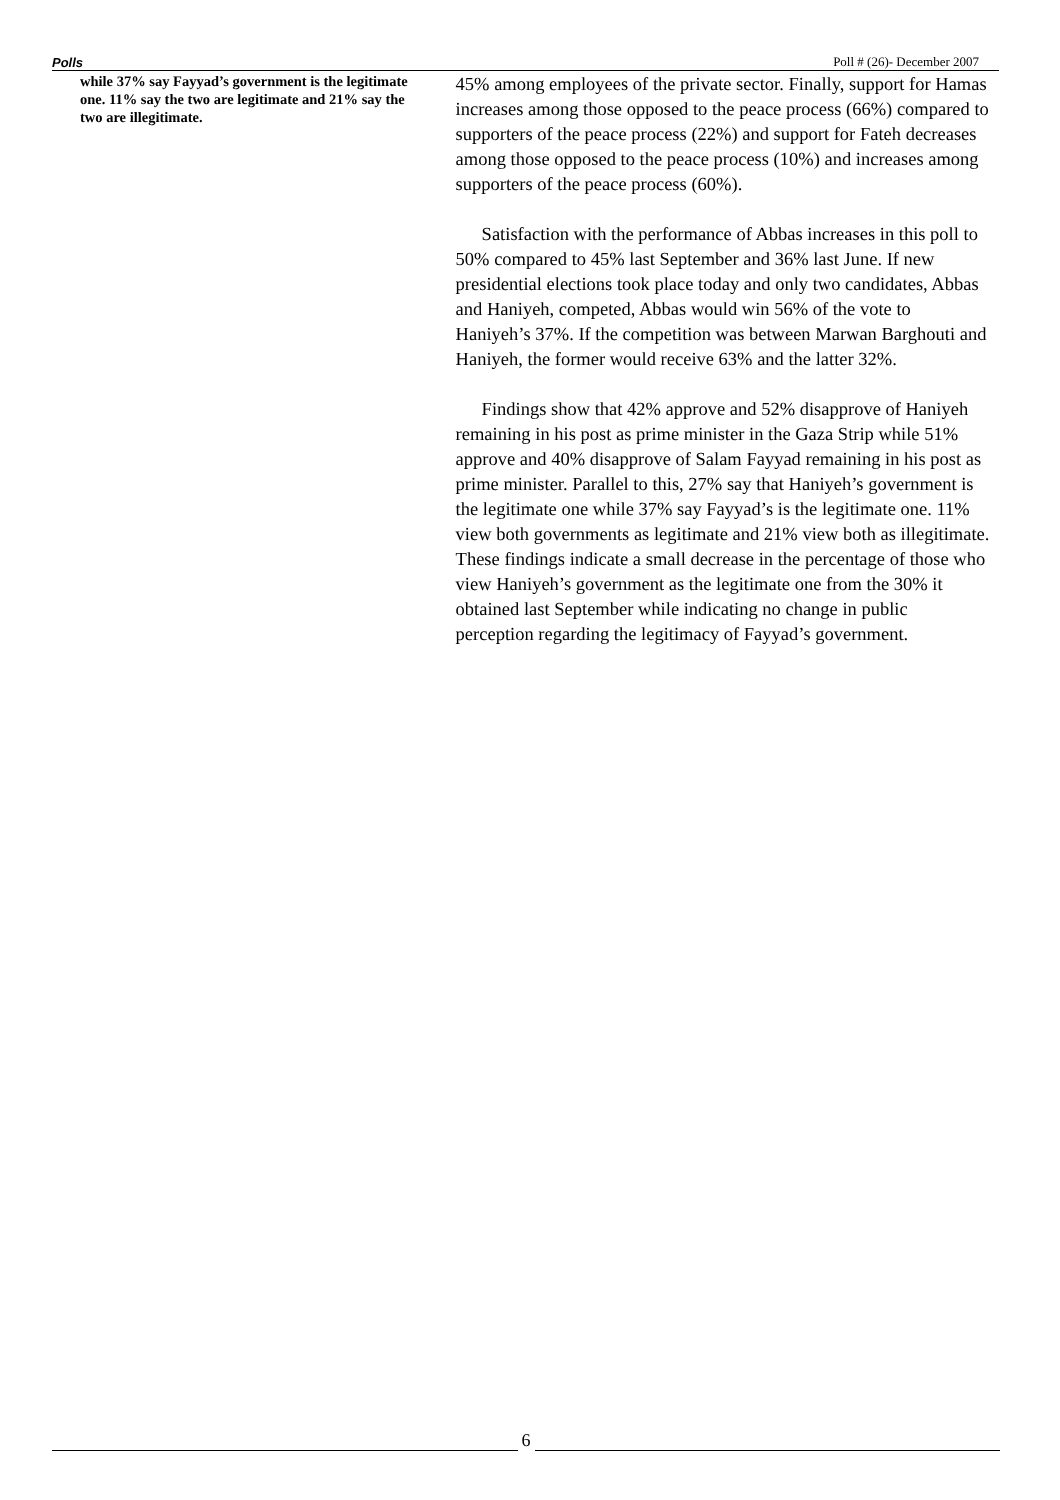Polls Poll # (26)- December 2007
while 37% say Fayyad’s government is the legitimate one. 11% say the two are legitimate and 21% say the two are illegitimate.
45% among employees of the private sector. Finally, support for Hamas increases among those opposed to the peace process (66%) compared to supporters of the peace process (22%) and support for Fateh decreases among those opposed to the peace process (10%) and increases among supporters of the peace process (60%).
Satisfaction with the performance of Abbas increases in this poll to 50% compared to 45% last September and 36% last June. If new presidential elections took place today and only two candidates, Abbas and Haniyeh, competed, Abbas would win 56% of the vote to Haniyeh’s 37%. If the competition was between Marwan Barghouti and Haniyeh, the former would receive 63% and the latter 32%.
Findings show that 42% approve and 52% disapprove of Haniyeh remaining in his post as prime minister in the Gaza Strip while 51% approve and 40% disapprove of Salam Fayyad remaining in his post as prime minister. Parallel to this, 27% say that Haniyeh’s government is the legitimate one while 37% say Fayyad’s is the legitimate one. 11% view both governments as legitimate and 21% view both as illegitimate. These findings indicate a small decrease in the percentage of those who view Haniyeh’s government as the legitimate one from the 30% it obtained last September while indicating no change in public perception regarding the legitimacy of Fayyad’s government.
6